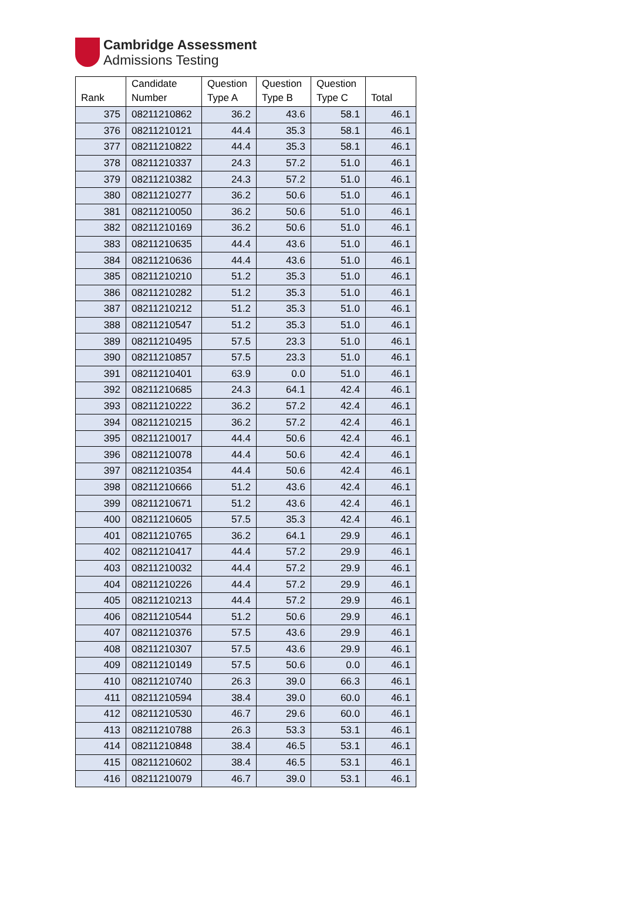Cambridge Assessment
Admissions Testing
| Rank | Candidate Number | Question Type A | Question Type B | Question Type C | Total |
| --- | --- | --- | --- | --- | --- |
| 375 | 08211210862 | 36.2 | 43.6 | 58.1 | 46.1 |
| 376 | 08211210121 | 44.4 | 35.3 | 58.1 | 46.1 |
| 377 | 08211210822 | 44.4 | 35.3 | 58.1 | 46.1 |
| 378 | 08211210337 | 24.3 | 57.2 | 51.0 | 46.1 |
| 379 | 08211210382 | 24.3 | 57.2 | 51.0 | 46.1 |
| 380 | 08211210277 | 36.2 | 50.6 | 51.0 | 46.1 |
| 381 | 08211210050 | 36.2 | 50.6 | 51.0 | 46.1 |
| 382 | 08211210169 | 36.2 | 50.6 | 51.0 | 46.1 |
| 383 | 08211210635 | 44.4 | 43.6 | 51.0 | 46.1 |
| 384 | 08211210636 | 44.4 | 43.6 | 51.0 | 46.1 |
| 385 | 08211210210 | 51.2 | 35.3 | 51.0 | 46.1 |
| 386 | 08211210282 | 51.2 | 35.3 | 51.0 | 46.1 |
| 387 | 08211210212 | 51.2 | 35.3 | 51.0 | 46.1 |
| 388 | 08211210547 | 51.2 | 35.3 | 51.0 | 46.1 |
| 389 | 08211210495 | 57.5 | 23.3 | 51.0 | 46.1 |
| 390 | 08211210857 | 57.5 | 23.3 | 51.0 | 46.1 |
| 391 | 08211210401 | 63.9 | 0.0 | 51.0 | 46.1 |
| 392 | 08211210685 | 24.3 | 64.1 | 42.4 | 46.1 |
| 393 | 08211210222 | 36.2 | 57.2 | 42.4 | 46.1 |
| 394 | 08211210215 | 36.2 | 57.2 | 42.4 | 46.1 |
| 395 | 08211210017 | 44.4 | 50.6 | 42.4 | 46.1 |
| 396 | 08211210078 | 44.4 | 50.6 | 42.4 | 46.1 |
| 397 | 08211210354 | 44.4 | 50.6 | 42.4 | 46.1 |
| 398 | 08211210666 | 51.2 | 43.6 | 42.4 | 46.1 |
| 399 | 08211210671 | 51.2 | 43.6 | 42.4 | 46.1 |
| 400 | 08211210605 | 57.5 | 35.3 | 42.4 | 46.1 |
| 401 | 08211210765 | 36.2 | 64.1 | 29.9 | 46.1 |
| 402 | 08211210417 | 44.4 | 57.2 | 29.9 | 46.1 |
| 403 | 08211210032 | 44.4 | 57.2 | 29.9 | 46.1 |
| 404 | 08211210226 | 44.4 | 57.2 | 29.9 | 46.1 |
| 405 | 08211210213 | 44.4 | 57.2 | 29.9 | 46.1 |
| 406 | 08211210544 | 51.2 | 50.6 | 29.9 | 46.1 |
| 407 | 08211210376 | 57.5 | 43.6 | 29.9 | 46.1 |
| 408 | 08211210307 | 57.5 | 43.6 | 29.9 | 46.1 |
| 409 | 08211210149 | 57.5 | 50.6 | 0.0 | 46.1 |
| 410 | 08211210740 | 26.3 | 39.0 | 66.3 | 46.1 |
| 411 | 08211210594 | 38.4 | 39.0 | 60.0 | 46.1 |
| 412 | 08211210530 | 46.7 | 29.6 | 60.0 | 46.1 |
| 413 | 08211210788 | 26.3 | 53.3 | 53.1 | 46.1 |
| 414 | 08211210848 | 38.4 | 46.5 | 53.1 | 46.1 |
| 415 | 08211210602 | 38.4 | 46.5 | 53.1 | 46.1 |
| 416 | 08211210079 | 46.7 | 39.0 | 53.1 | 46.1 |